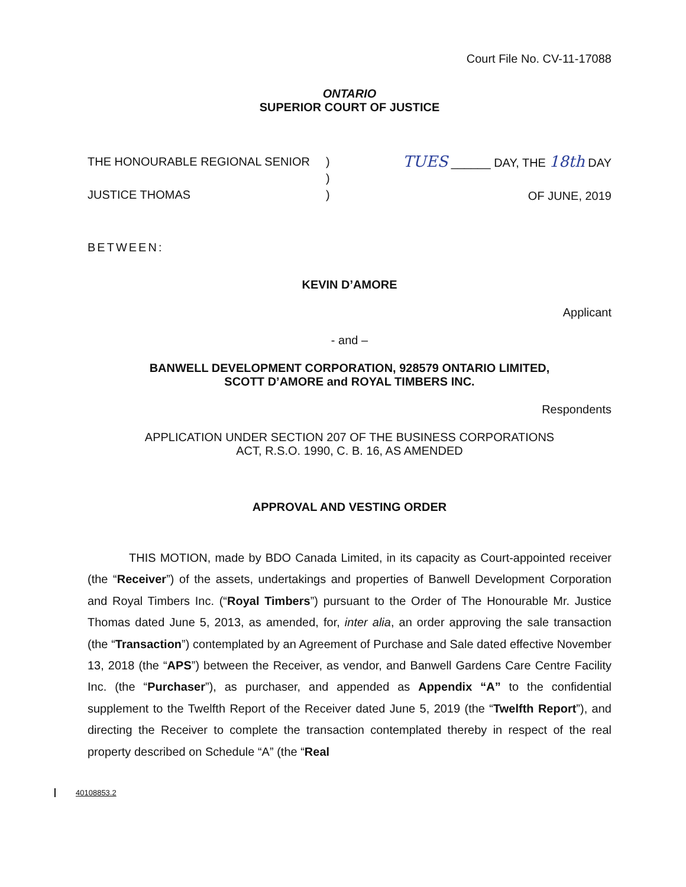Court File No. CV-11-17088
ONTARIO
SUPERIOR COURT OF JUSTICE
THE HONOURABLE REGIONAL SENIOR
JUSTICE THOMAS
)
)
)
TUES ______ DAY, THE 18th DAY
OF JUNE, 2019
BETWEEN:
KEVIN D’AMORE
Applicant
- and –
BANWELL DEVELOPMENT CORPORATION, 928579 ONTARIO LIMITED,
SCOTT D’AMORE and ROYAL TIMBERS INC.
Respondents
APPLICATION UNDER SECTION 207 OF THE BUSINESS CORPORATIONS
ACT, R.S.O. 1990, C. B. 16, AS AMENDED
APPROVAL AND VESTING ORDER
THIS MOTION, made by BDO Canada Limited, in its capacity as Court-appointed receiver (the “Receiver”) of the assets, undertakings and properties of Banwell Development Corporation and Royal Timbers Inc. (“Royal Timbers”) pursuant to the Order of The Honourable Mr. Justice Thomas dated June 5, 2013, as amended, for, inter alia, an order approving the sale transaction (the “Transaction”) contemplated by an Agreement of Purchase and Sale dated effective November 13, 2018 (the “APS”) between the Receiver, as vendor, and Banwell Gardens Care Centre Facility Inc. (the “Purchaser”), as purchaser, and appended as Appendix “A” to the confidential supplement to the Twelfth Report of the Receiver dated June 5, 2019 (the “Twelfth Report”), and directing the Receiver to complete the transaction contemplated thereby in respect of the real property described on Schedule “A” (the “Real
40108853.2